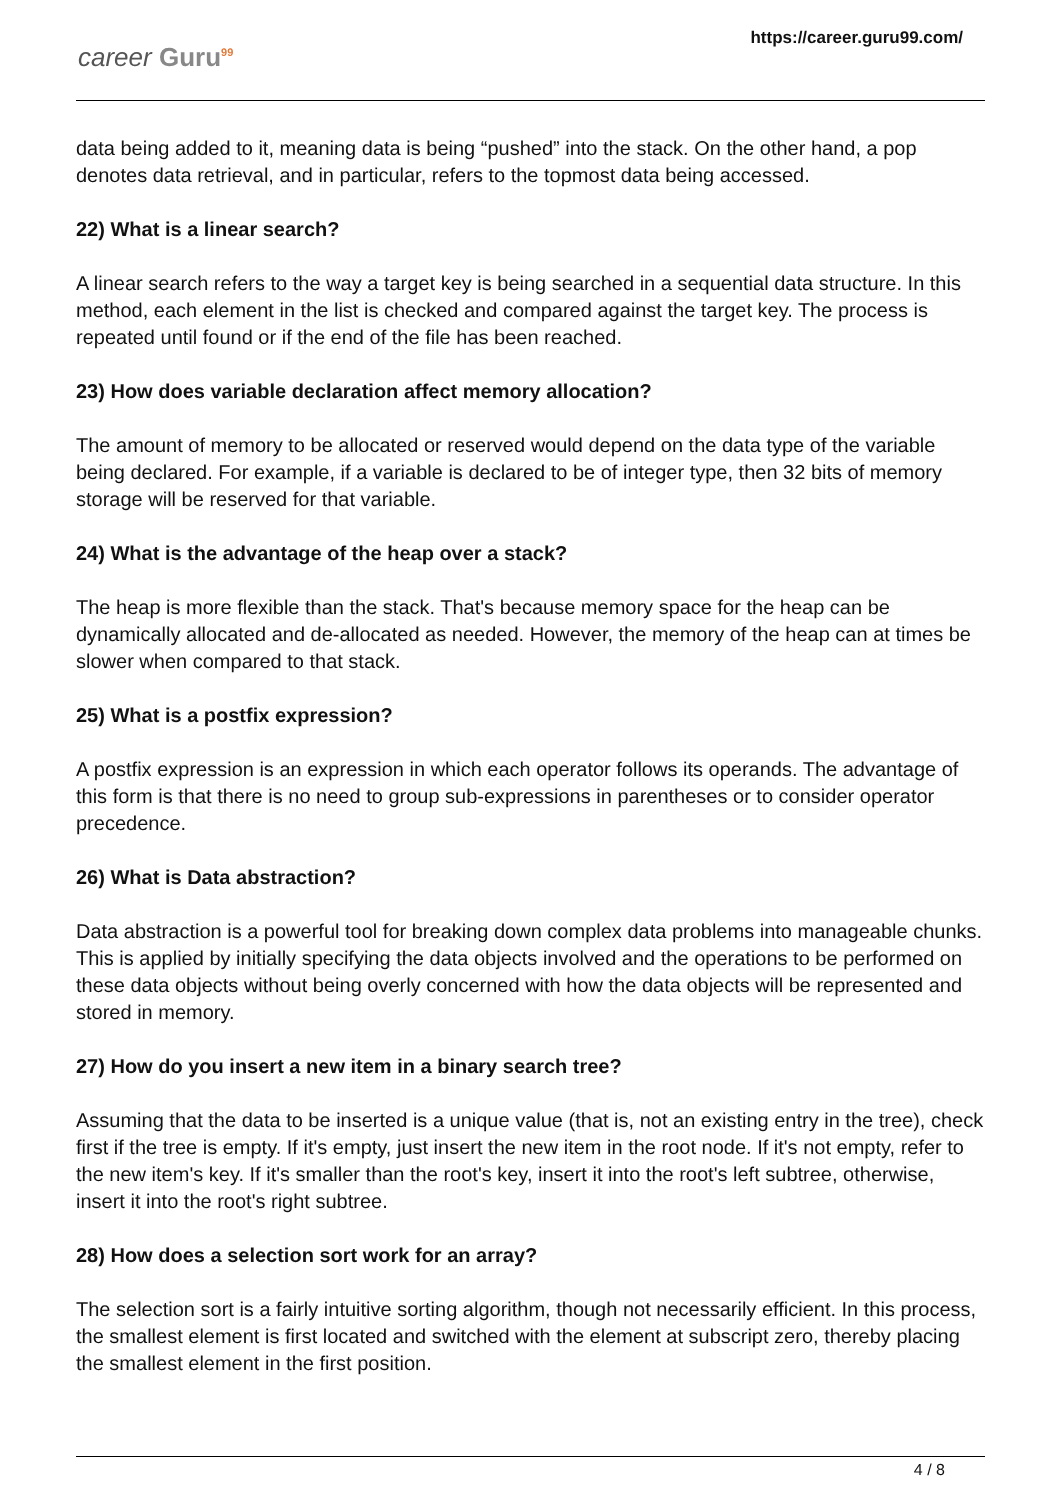career Guru<sup>99</sup>
https://career.guru99.com/
data being added to it, meaning data is being “pushed” into the stack. On the other hand, a pop denotes data retrieval, and in particular, refers to the topmost data being accessed.
22) What is a linear search?
A linear search refers to the way a target key is being searched in a sequential data structure. In this method, each element in the list is checked and compared against the target key. The process is repeated until found or if the end of the file has been reached.
23) How does variable declaration affect memory allocation?
The amount of memory to be allocated or reserved would depend on the data type of the variable being declared. For example, if a variable is declared to be of integer type, then 32 bits of memory storage will be reserved for that variable.
24) What is the advantage of the heap over a stack?
The heap is more flexible than the stack. That's because memory space for the heap can be dynamically allocated and de-allocated as needed. However, the memory of the heap can at times be slower when compared to that stack.
25) What is a postfix expression?
A postfix expression is an expression in which each operator follows its operands. The advantage of this form is that there is no need to group sub-expressions in parentheses or to consider operator precedence.
26) What is Data abstraction?
Data abstraction is a powerful tool for breaking down complex data problems into manageable chunks. This is applied by initially specifying the data objects involved and the operations to be performed on these data objects without being overly concerned with how the data objects will be represented and stored in memory.
27) How do you insert a new item in a binary search tree?
Assuming that the data to be inserted is a unique value (that is, not an existing entry in the tree), check first if the tree is empty. If it's empty, just insert the new item in the root node. If it's not empty, refer to the new item's key. If it's smaller than the root's key, insert it into the root's left subtree, otherwise, insert it into the root's right subtree.
28) How does a selection sort work for an array?
The selection sort is a fairly intuitive sorting algorithm, though not necessarily efficient. In this process, the smallest element is first located and switched with the element at subscript zero, thereby placing the smallest element in the first position.
4 / 8